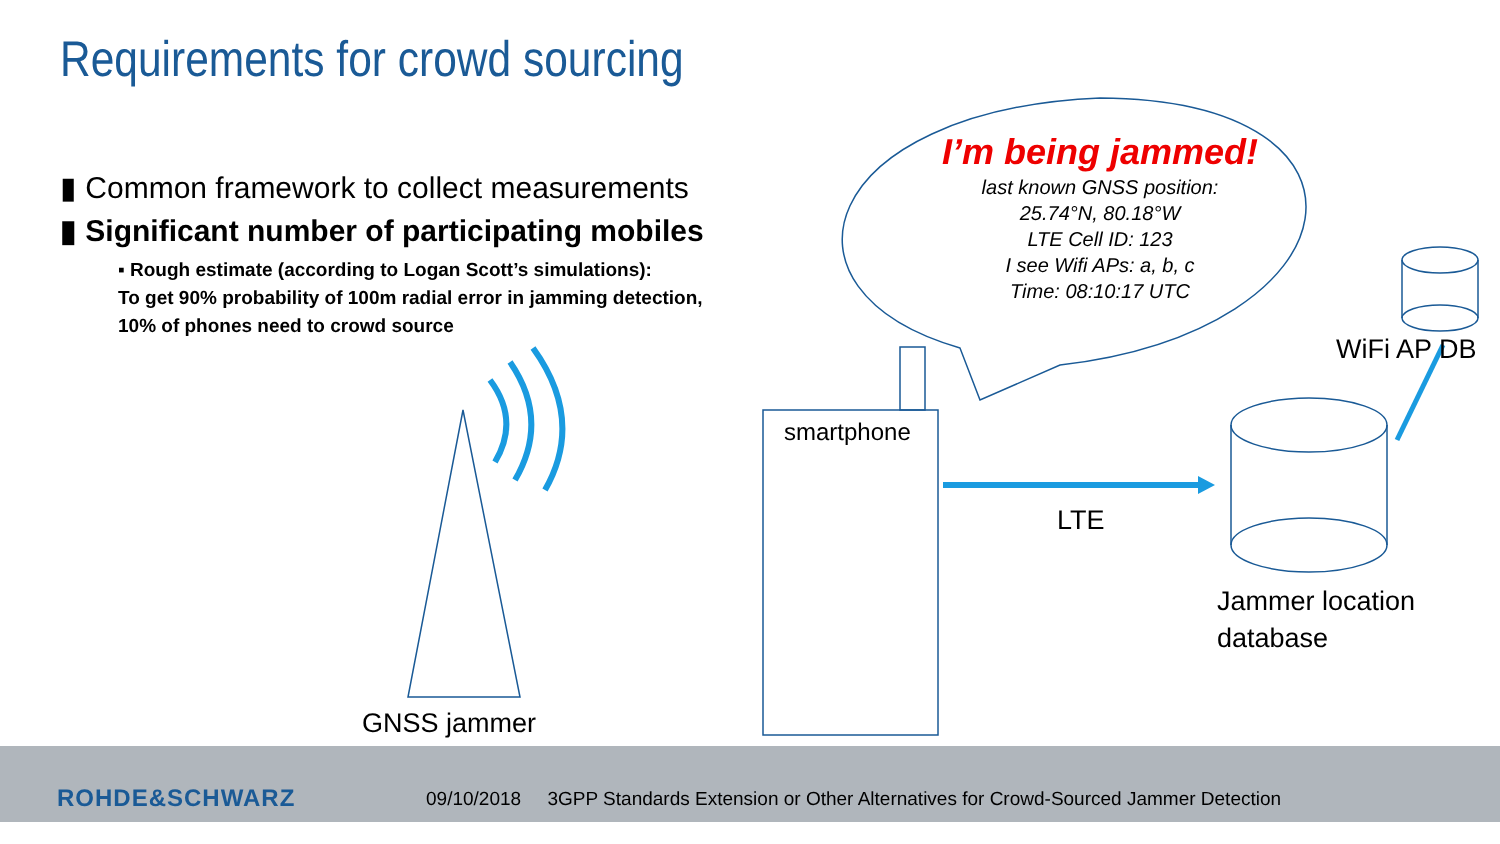Requirements for crowd sourcing
▮ Common framework to collect measurements
▮ Significant number of participating mobiles
▪ Rough estimate (according to Logan Scott’s simulations):
To get 90% probability of 100m radial error in jamming detection,
10% of phones need to crowd source
I’m being jammed!
last known GNSS position:
25.74°N, 80.18°W
LTE Cell ID: 123
I see Wifi APs: a, b, c
Time: 08:10:17 UTC
WiFi AP DB
smartphone
LTE
Jammer location
database
GNSS jammer
ROHDE&SCHWARZ
09/10/2018 3GPP Standards Extension or Other Alternatives for Crowd-Sourced Jammer Detection